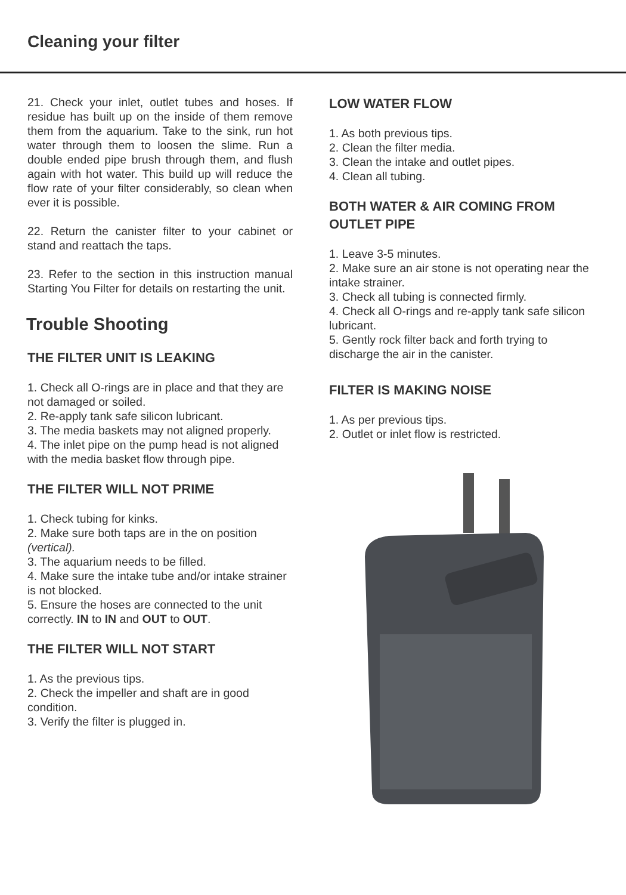Cleaning your filter
21. Check your inlet, outlet tubes and hoses. If residue has built up on the inside of them remove them from the aquarium. Take to the sink, run hot water through them to loosen the slime. Run a double ended pipe brush through them, and flush again with hot water. This build up will reduce the flow rate of your filter considerably, so clean when ever it is possible.
22. Return the canister filter to your cabinet or stand and reattach the taps.
23. Refer to the section in this instruction manual Starting You Filter for details on restarting the unit.
Trouble Shooting
THE FILTER UNIT IS LEAKING
1. Check all O-rings are in place and that they are not damaged or soiled.
2. Re-apply tank safe silicon lubricant.
3. The media baskets may not aligned properly.
4. The inlet pipe on the pump head is not aligned with the media basket flow through pipe.
THE FILTER WILL NOT PRIME
1. Check tubing for kinks.
2. Make sure both taps are in the on position (vertical).
3. The aquarium needs to be filled.
4. Make sure the intake tube and/or intake strainer is not blocked.
5. Ensure the hoses are connected to the unit correctly. IN to IN and OUT to OUT.
THE FILTER WILL NOT START
1. As the previous tips.
2. Check the impeller and shaft are in good condition.
3. Verify the filter is plugged in.
LOW WATER FLOW
1. As both previous tips.
2. Clean the filter media.
3. Clean the intake and outlet pipes.
4. Clean all tubing.
BOTH WATER & AIR COMING FROM OUTLET PIPE
1. Leave 3-5 minutes.
2. Make sure an air stone is not operating near the intake strainer.
3. Check all tubing is connected firmly.
4. Check all O-rings and re-apply tank safe silicon lubricant.
5. Gently rock filter back and forth trying to discharge the air in the canister.
FILTER IS MAKING NOISE
1. As per previous tips.
2. Outlet or inlet flow is restricted.